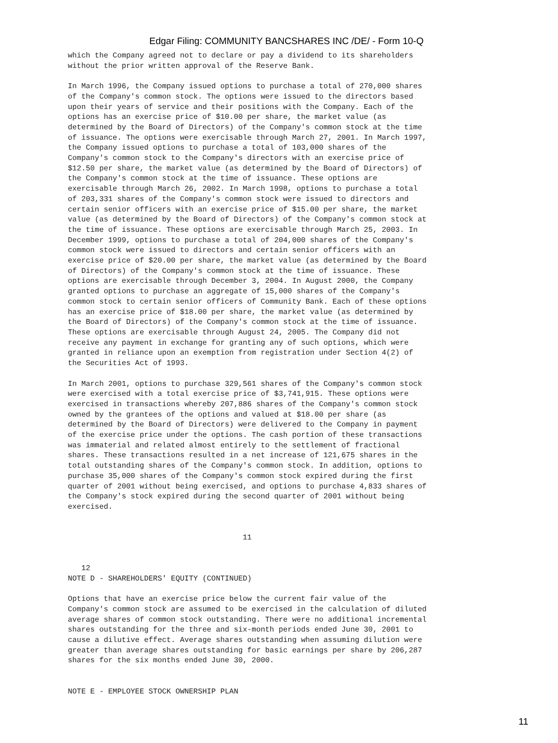Edgar Filing: COMMUNITY BANCSHARES INC /DE/ - Form 10-Q
which the Company agreed not to declare or pay a dividend to its shareholders
without the prior written approval of the Reserve Bank.

In March 1996, the Company issued options to purchase a total of 270,000 shares
of the Company's common stock. The options were issued to the directors based
upon their years of service and their positions with the Company. Each of the
options has an exercise price of $10.00 per share, the market value (as
determined by the Board of Directors) of the Company's common stock at the time
of issuance. The options were exercisable through March 27, 2001. In March 1997,
the Company issued options to purchase a total of 103,000 shares of the
Company's common stock to the Company's directors with an exercise price of
$12.50 per share, the market value (as determined by the Board of Directors) of
the Company's common stock at the time of issuance. These options are
exercisable through March 26, 2002. In March 1998, options to purchase a total
of 203,331 shares of the Company's common stock were issued to directors and
certain senior officers with an exercise price of $15.00 per share, the market
value (as determined by the Board of Directors) of the Company's common stock at
the time of issuance. These options are exercisable through March 25, 2003. In
December 1999, options to purchase a total of 204,000 shares of the Company's
common stock were issued to directors and certain senior officers with an
exercise price of $20.00 per share, the market value (as determined by the Board
of Directors) of the Company's common stock at the time of issuance. These
options are exercisable through December 3, 2004. In August 2000, the Company
granted options to purchase an aggregate of 15,000 shares of the Company's
common stock to certain senior officers of Community Bank. Each of these options
has an exercise price of $18.00 per share, the market value (as determined by
the Board of Directors) of the Company's common stock at the time of issuance.
These options are exercisable through August 24, 2005. The Company did not
receive any payment in exchange for granting any of such options, which were
granted in reliance upon an exemption from registration under Section 4(2) of
the Securities Act of 1993.

In March 2001, options to purchase 329,561 shares of the Company's common stock
were exercised with a total exercise price of $3,741,915. These options were
exercised in transactions whereby 207,886 shares of the Company's common stock
owned by the grantees of the options and valued at $18.00 per share (as
determined by the Board of Directors) were delivered to the Company in payment
of the exercise price under the options. The cash portion of these transactions
was immaterial and related almost entirely to the settlement of fractional
shares. These transactions resulted in a net increase of 121,675 shares in the
total outstanding shares of the Company's common stock. In addition, options to
purchase 35,000 shares of the Company's common stock expired during the first
quarter of 2001 without being exercised, and options to purchase 4,833 shares of
the Company's stock expired during the second quarter of 2001 without being
exercised.


                                       11


   12
NOTE D - SHAREHOLDERS' EQUITY (CONTINUED)

Options that have an exercise price below the current fair value of the
Company's common stock are assumed to be exercised in the calculation of diluted
average shares of common stock outstanding. There were no additional incremental
shares outstanding for the three and six-month periods ended June 30, 2001 to
cause a dilutive effect. Average shares outstanding when assuming dilution were
greater than average shares outstanding for basic earnings per share by 206,287
shares for the six months ended June 30, 2000.


NOTE E - EMPLOYEE STOCK OWNERSHIP PLAN
11